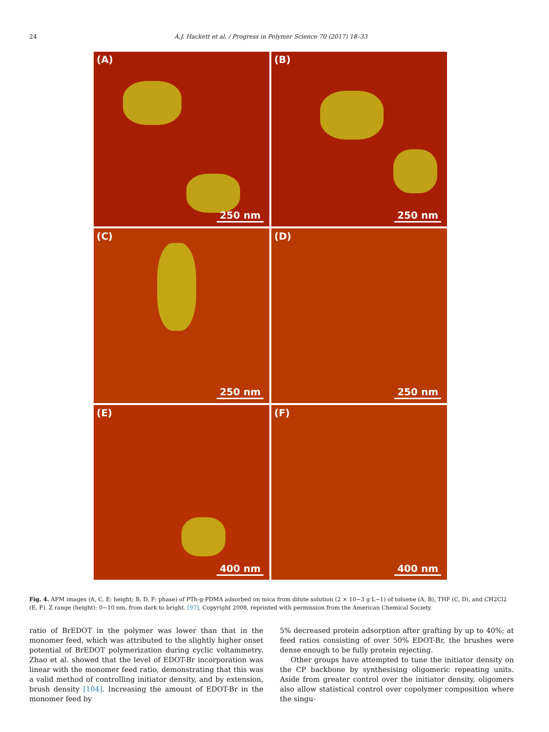24 A.J. Hackett et al. / Progress in Polymer Science 70 (2017) 18–33
(A)
250 nm
(B)
250 nm
(C)
250 nm
(D)
250 nm
(E)
400 nm
(F)
400 nm
Fig. 4. AFM images (A, C, E: height; B, D, F: phase) of PTh-g-PDMA adsorbed on mica from dilute solution (2 × 10−3 g L−1) of toluene (A, B), THF (C, D), and CH2Cl2 (E, F). Z range (height): 0−10 nm, from dark to bright. [97], Copyright 2008, reprinted with permission from the American Chemical Society.
ratio of BrEDOT in the polymer was lower than that in the monomer feed, which was attributed to the slightly higher onset potential of BrEDOT polymerization during cyclic voltammetry. Zhao et al. showed that the level of EDOT-Br incorporation was linear with the monomer feed ratio, demonstrating that this was a valid method of controlling initiator density, and by extension, brush density [104]. Increasing the amount of EDOT-Br in the monomer feed by
5% decreased protein adsorption after grafting by up to 40%; at feed ratios consisting of over 50% EDOT-Br, the brushes were dense enough to be fully protein rejecting.
Other groups have attempted to tune the initiator density on the CP backbone by synthesising oligomeric repeating units. Aside from greater control over the initiator density, oligomers also allow statistical control over copolymer composition where the singu-